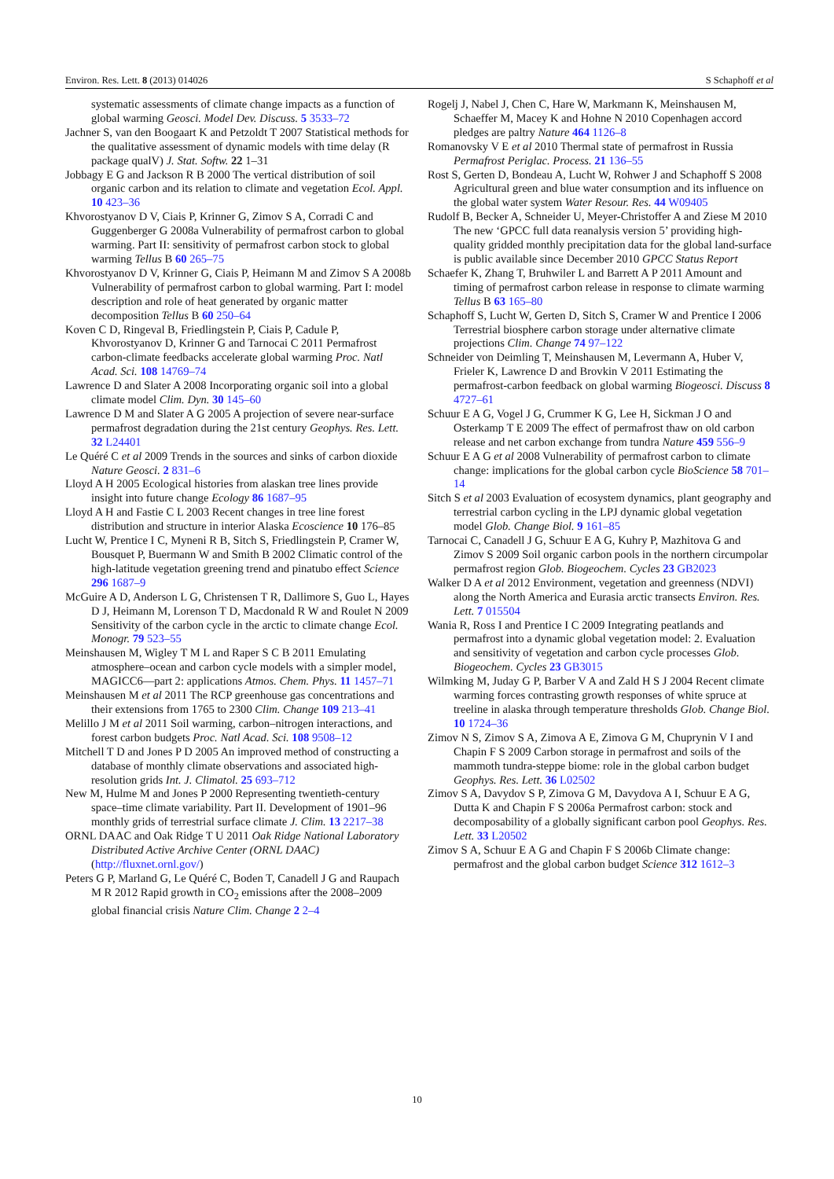Environ. Res. Lett. 8 (2013) 014026 S Schaphoff et al
systematic assessments of climate change impacts as a function of global warming Geosci. Model Dev. Discuss. 5 3533–72
Jachner S, van den Boogaart K and Petzoldt T 2007 Statistical methods for the qualitative assessment of dynamic models with time delay (R package qualV) J. Stat. Softw. 22 1–31
Jobbagy E G and Jackson R B 2000 The vertical distribution of soil organic carbon and its relation to climate and vegetation Ecol. Appl. 10 423–36
Khvorostyanov D V, Ciais P, Krinner G, Zimov S A, Corradi C and Guggenberger G 2008a Vulnerability of permafrost carbon to global warming. Part II: sensitivity of permafrost carbon stock to global warming Tellus B 60 265–75
Khvorostyanov D V, Krinner G, Ciais P, Heimann M and Zimov S A 2008b Vulnerability of permafrost carbon to global warming. Part I: model description and role of heat generated by organic matter decomposition Tellus B 60 250–64
Koven C D, Ringeval B, Friedlingstein P, Ciais P, Cadule P, Khvorostyanov D, Krinner G and Tarnocai C 2011 Permafrost carbon-climate feedbacks accelerate global warming Proc. Natl Acad. Sci. 108 14769–74
Lawrence D and Slater A 2008 Incorporating organic soil into a global climate model Clim. Dyn. 30 145–60
Lawrence D M and Slater A G 2005 A projection of severe near-surface permafrost degradation during the 21st century Geophys. Res. Lett. 32 L24401
Le Quéré C et al 2009 Trends in the sources and sinks of carbon dioxide Nature Geosci. 2 831–6
Lloyd A H 2005 Ecological histories from alaskan tree lines provide insight into future change Ecology 86 1687–95
Lloyd A H and Fastie C L 2003 Recent changes in tree line forest distribution and structure in interior Alaska Ecoscience 10 176–85
Lucht W, Prentice I C, Myneni R B, Sitch S, Friedlingstein P, Cramer W, Bousquet P, Buermann W and Smith B 2002 Climatic control of the high-latitude vegetation greening trend and pinatubo effect Science 296 1687–9
McGuire A D, Anderson L G, Christensen T R, Dallimore S, Guo L, Hayes D J, Heimann M, Lorenson T D, Macdonald R W and Roulet N 2009 Sensitivity of the carbon cycle in the arctic to climate change Ecol. Monogr. 79 523–55
Meinshausen M, Wigley T M L and Raper S C B 2011 Emulating atmosphere–ocean and carbon cycle models with a simpler model, MAGICC6—part 2: applications Atmos. Chem. Phys. 11 1457–71
Meinshausen M et al 2011 The RCP greenhouse gas concentrations and their extensions from 1765 to 2300 Clim. Change 109 213–41
Melillo J M et al 2011 Soil warming, carbon–nitrogen interactions, and forest carbon budgets Proc. Natl Acad. Sci. 108 9508–12
Mitchell T D and Jones P D 2005 An improved method of constructing a database of monthly climate observations and associated high-resolution grids Int. J. Climatol. 25 693–712
New M, Hulme M and Jones P 2000 Representing twentieth-century space–time climate variability. Part II. Development of 1901–96 monthly grids of terrestrial surface climate J. Clim. 13 2217–38
ORNL DAAC and Oak Ridge T U 2011 Oak Ridge National Laboratory Distributed Active Archive Center (ORNL DAAC) (http://fluxnet.ornl.gov/)
Peters G P, Marland G, Le Quéré C, Boden T, Canadell J G and Raupach M R 2012 Rapid growth in CO<sub>2</sub> emissions after the 2008–2009 global financial crisis Nature Clim. Change 2 2–4
Rogelj J, Nabel J, Chen C, Hare W, Markmann K, Meinshausen M, Schaeffer M, Macey K and Hohne N 2010 Copenhagen accord pledges are paltry Nature 464 1126–8
Romanovsky V E et al 2010 Thermal state of permafrost in Russia Permafrost Periglac. Process. 21 136–55
Rost S, Gerten D, Bondeau A, Lucht W, Rohwer J and Schaphoff S 2008 Agricultural green and blue water consumption and its influence on the global water system Water Resour. Res. 44 W09405
Rudolf B, Becker A, Schneider U, Meyer-Christoffer A and Ziese M 2010 The new ‘GPCC full data reanalysis version 5’ providing high-quality gridded monthly precipitation data for the global land-surface is public available since December 2010 GPCC Status Report
Schaefer K, Zhang T, Bruhwiler L and Barrett A P 2011 Amount and timing of permafrost carbon release in response to climate warming Tellus B 63 165–80
Schaphoff S, Lucht W, Gerten D, Sitch S, Cramer W and Prentice I 2006 Terrestrial biosphere carbon storage under alternative climate projections Clim. Change 74 97–122
Schneider von Deimling T, Meinshausen M, Levermann A, Huber V, Frieler K, Lawrence D and Brovkin V 2011 Estimating the permafrost-carbon feedback on global warming Biogeosci. Discuss 8 4727–61
Schuur E A G, Vogel J G, Crummer K G, Lee H, Sickman J O and Osterkamp T E 2009 The effect of permafrost thaw on old carbon release and net carbon exchange from tundra Nature 459 556–9
Schuur E A G et al 2008 Vulnerability of permafrost carbon to climate change: implications for the global carbon cycle BioScience 58 701–14
Sitch S et al 2003 Evaluation of ecosystem dynamics, plant geography and terrestrial carbon cycling in the LPJ dynamic global vegetation model Glob. Change Biol. 9 161–85
Tarnocai C, Canadell J G, Schuur E A G, Kuhry P, Mazhitova G and Zimov S 2009 Soil organic carbon pools in the northern circumpolar permafrost region Glob. Biogeochem. Cycles 23 GB2023
Walker D A et al 2012 Environment, vegetation and greenness (NDVI) along the North America and Eurasia arctic transects Environ. Res. Lett. 7 015504
Wania R, Ross I and Prentice I C 2009 Integrating peatlands and permafrost into a dynamic global vegetation model: 2. Evaluation and sensitivity of vegetation and carbon cycle processes Glob. Biogeochem. Cycles 23 GB3015
Wilmking M, Juday G P, Barber V A and Zald H S J 2004 Recent climate warming forces contrasting growth responses of white spruce at treeline in alaska through temperature thresholds Glob. Change Biol. 10 1724–36
Zimov N S, Zimov S A, Zimova A E, Zimova G M, Chuprynin V I and Chapin F S 2009 Carbon storage in permafrost and soils of the mammoth tundra-steppe biome: role in the global carbon budget Geophys. Res. Lett. 36 L02502
Zimov S A, Davydov S P, Zimova G M, Davydova A I, Schuur E A G, Dutta K and Chapin F S 2006a Permafrost carbon: stock and decomposability of a globally significant carbon pool Geophys. Res. Lett. 33 L20502
Zimov S A, Schuur E A G and Chapin F S 2006b Climate change: permafrost and the global carbon budget Science 312 1612–3
10